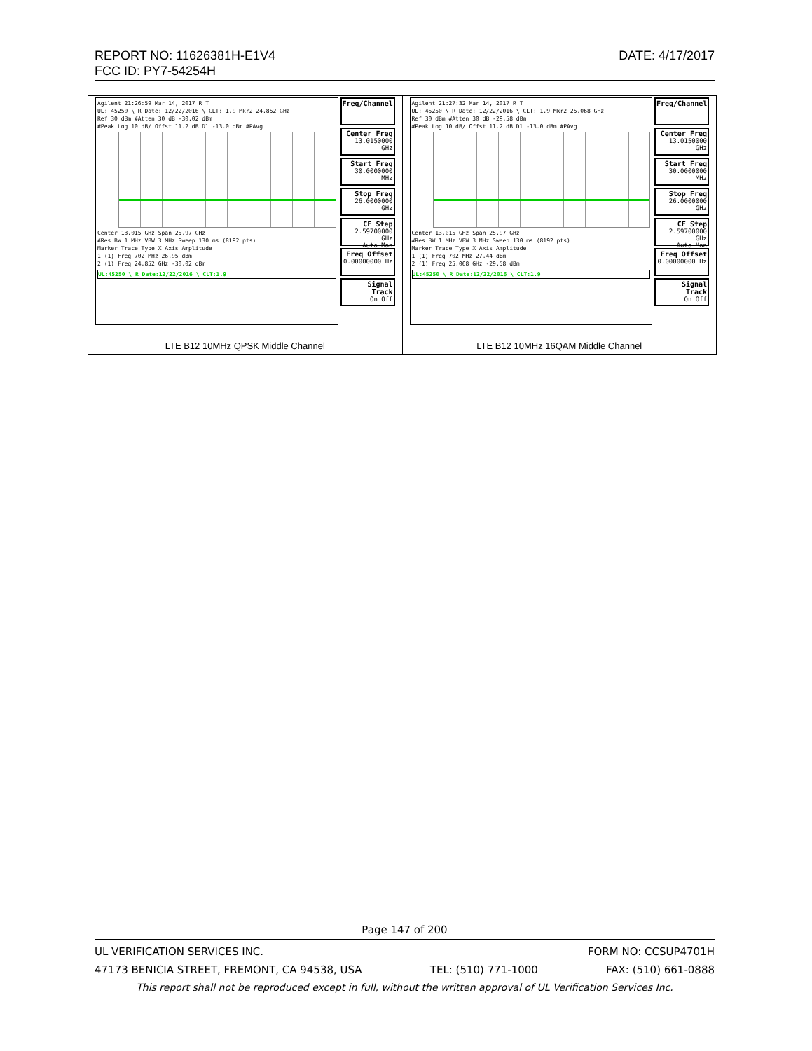DATE: 4/17/2017 REPORT NO: 11626381H-E1V4
FCC ID: PY7-54254H
| Agilent 21:26:59 Mar 14, 2017 R T UL: 45250 \ R Date: 12/22/2016 \ CLT: 1.9 Mkr2 24.852 GHz Ref 30 dBm #Atten 30 dB -30.02 dBm #Peak Log 10 dB/ Offst 11.2 dB Dl -13.0 dBm #PAvg Center 13.015 GHz Span 25.97 GHz #Res BW 1 MHz VBW 3 MHz Sweep 130 ms (8192 pts) Marker Trace Type X Axis Amplitude 1 (1) Freq 702 MHz 26.95 dBm 2 (1) Freq 24.852 GHz -30.02 dBm UL:45250 \ R Date:12/22/2016 \ CLT:1.9 Freq/Channel Center Freq 13.0150000 GHz Start Freq 30.0000000 MHz Stop Freq 26.0000000 GHz CF Step 2.59700000 GHz Auto Man Freq Offset 0.00000000 Hz Signal Track On Off LTE B12 10MHz QPSK Middle Channel | Agilent 21:27:32 Mar 14, 2017 R T UL: 45250 \ R Date: 12/22/2016 \ CLT: 1.9 Mkr2 25.068 GHz Ref 30 dBm #Atten 30 dB -29.58 dBm #Peak Log 10 dB/ Offst 11.2 dB Dl -13.0 dBm #PAvg Center 13.015 GHz Span 25.97 GHz #Res BW 1 MHz VBW 3 MHz Sweep 130 ms (8192 pts) Marker Trace Type X Axis Amplitude 1 (1) Freq 702 MHz 27.44 dBm 2 (1) Freq 25.068 GHz -29.58 dBm UL:45250 \ R Date:12/22/2016 \ CLT:1.9 Freq/Channel Center Freq 13.0150000 GHz Start Freq 30.0000000 MHz Stop Freq 26.0000000 GHz CF Step 2.59700000 GHz Auto Man Freq Offset 0.00000000 Hz Signal Track On Off LTE B12 10MHz 16QAM Middle Channel |
Page 147 of 200
UL VERIFICATION SERVICES INC. FORM NO: CCSUP4701H
47173 BENICIA STREET, FREMONT, CA 94538, USA TEL: (510) 771-1000 FAX: (510) 661-0888
This report shall not be reproduced except in full, without the written approval of UL Verification Services Inc.